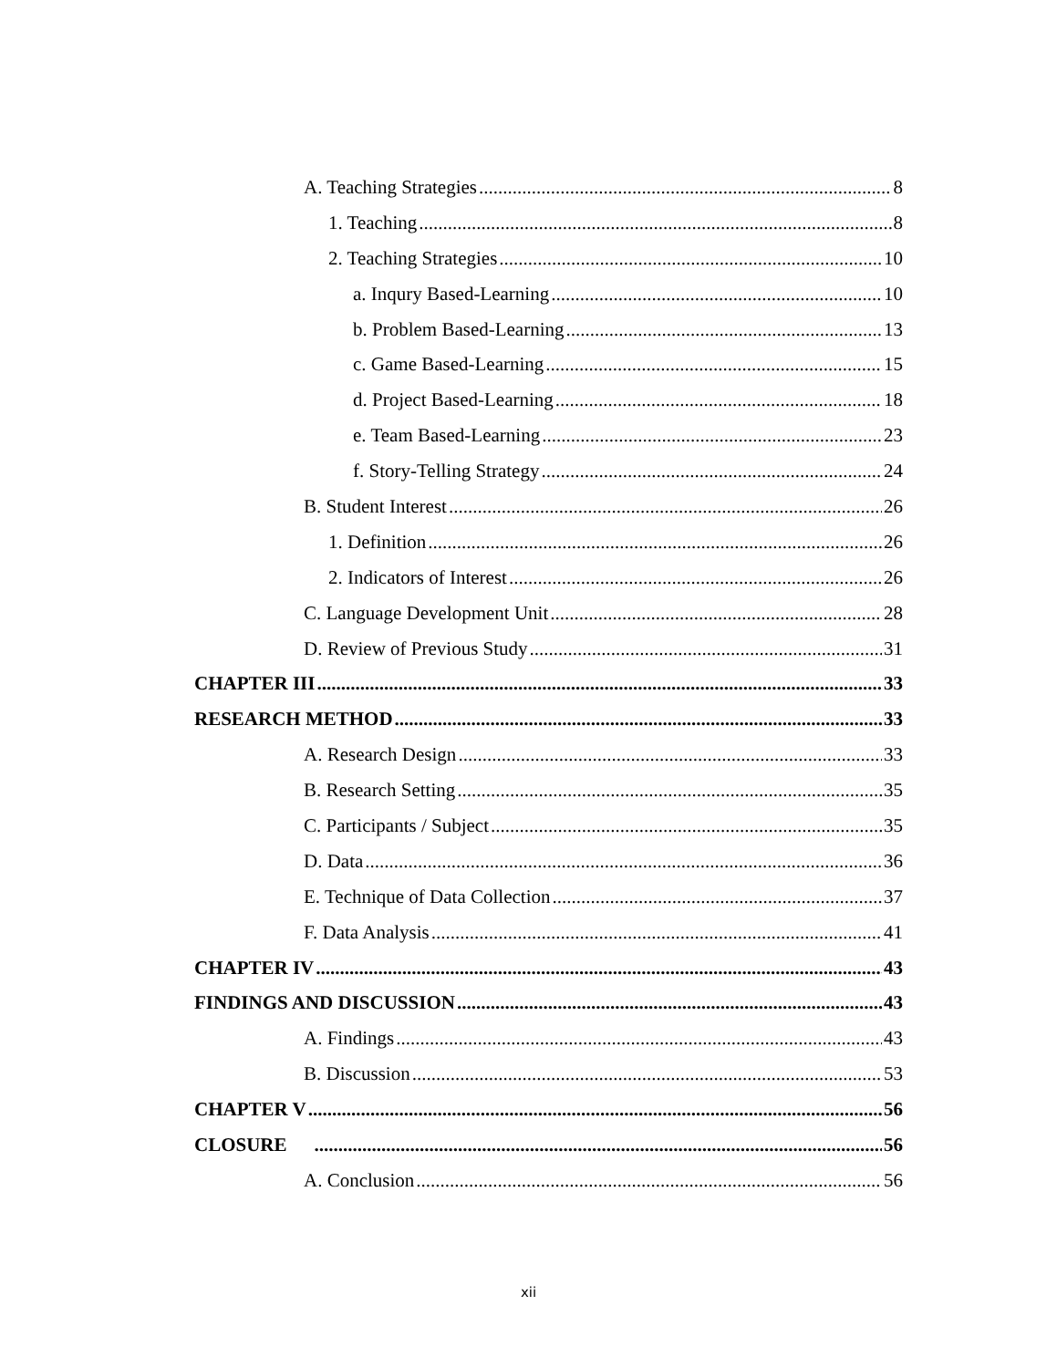A. Teaching Strategies 8
1. Teaching 8
2. Teaching Strategies 10
a. Inqury Based-Learning 10
b. Problem Based-Learning 13
c. Game Based-Learning 15
d. Project Based-Learning 18
e. Team Based-Learning 23
f. Story-Telling Strategy 24
B. Student Interest 26
1. Definition 26
2. Indicators of Interest 26
C. Language Development Unit 28
D. Review of Previous Study 31
CHAPTER III 33
RESEARCH METHOD 33
A. Research Design 33
B. Research Setting 35
C. Participants / Subject 35
D. Data 36
E. Technique of Data Collection 37
F. Data Analysis 41
CHAPTER IV 43
FINDINGS AND DISCUSSION 43
A. Findings 43
B. Discussion 53
CHAPTER V 56
CLOSURE 56
A. Conclusion 56
xii